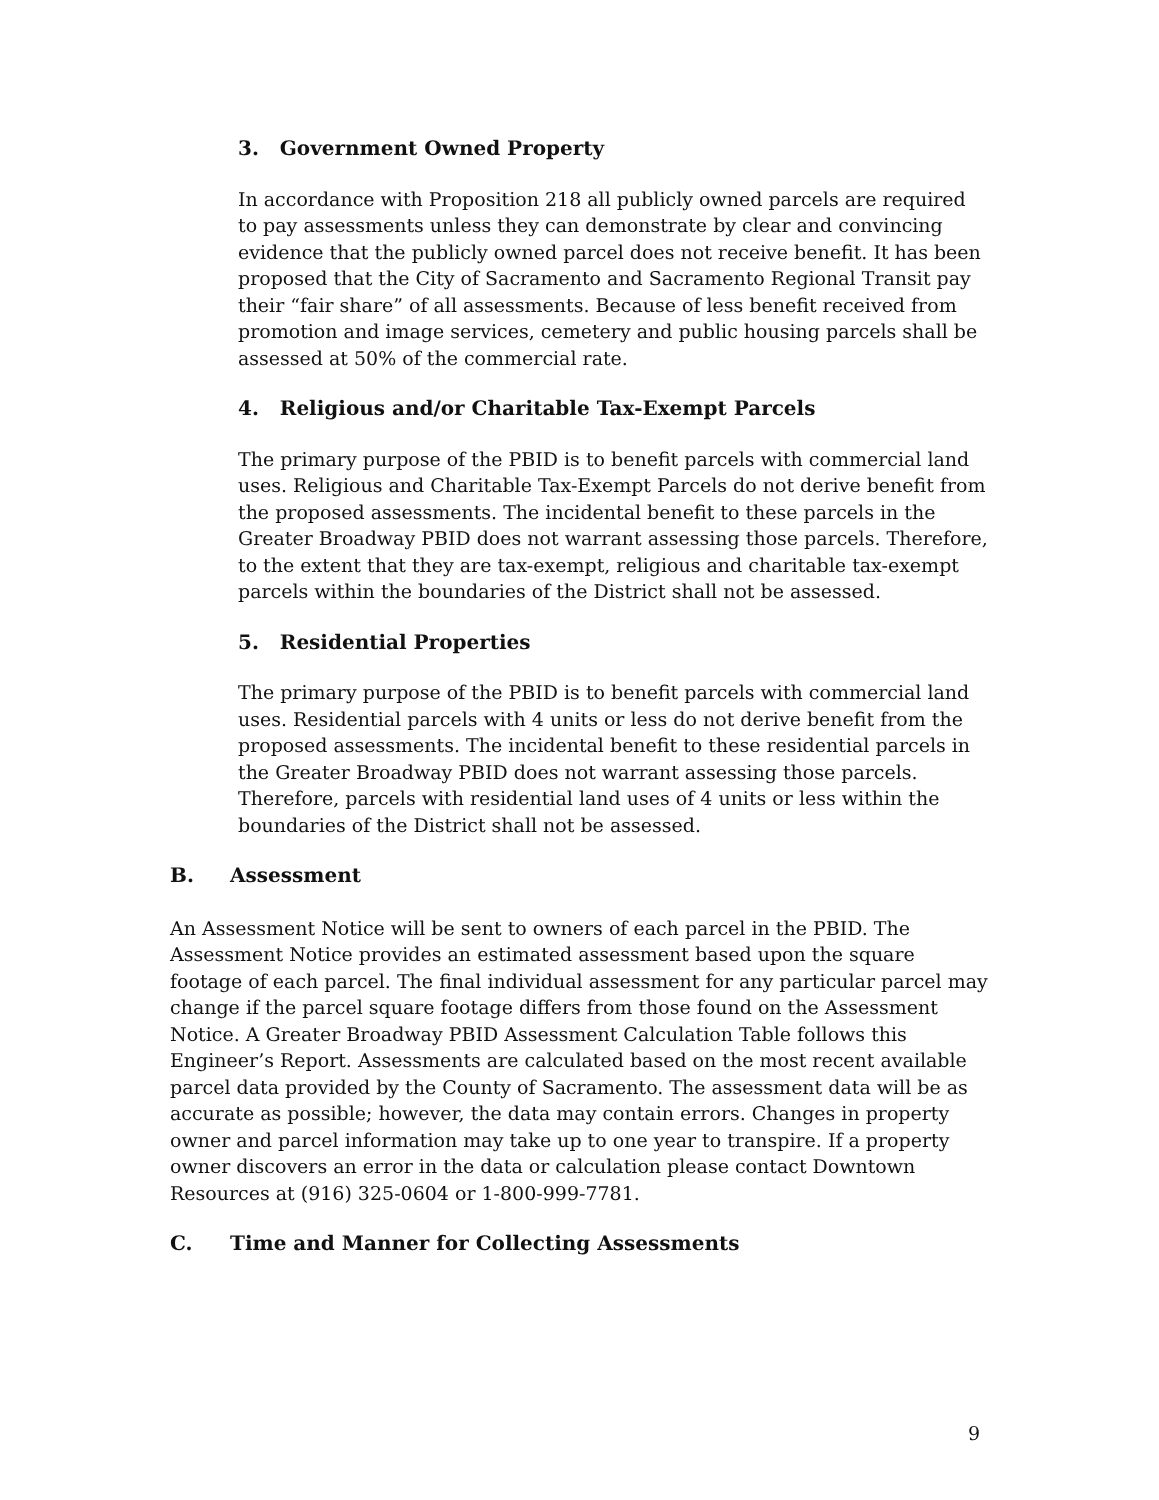3. Government Owned Property
In accordance with Proposition 218 all publicly owned parcels are required to pay assessments unless they can demonstrate by clear and convincing evidence that the publicly owned parcel does not receive benefit. It has been proposed that the City of Sacramento and Sacramento Regional Transit pay their “fair share” of all assessments. Because of less benefit received from promotion and image services, cemetery and public housing parcels shall be assessed at 50% of the commercial rate.
4. Religious and/or Charitable Tax-Exempt Parcels
The primary purpose of the PBID is to benefit parcels with commercial land uses. Religious and Charitable Tax-Exempt Parcels do not derive benefit from the proposed assessments. The incidental benefit to these parcels in the Greater Broadway PBID does not warrant assessing those parcels. Therefore, to the extent that they are tax-exempt, religious and charitable tax-exempt parcels within the boundaries of the District shall not be assessed.
5. Residential Properties
The primary purpose of the PBID is to benefit parcels with commercial land uses. Residential parcels with 4 units or less do not derive benefit from the proposed assessments. The incidental benefit to these residential parcels in the Greater Broadway PBID does not warrant assessing those parcels. Therefore, parcels with residential land uses of 4 units or less within the boundaries of the District shall not be assessed.
B. Assessment
An Assessment Notice will be sent to owners of each parcel in the PBID. The Assessment Notice provides an estimated assessment based upon the square footage of each parcel. The final individual assessment for any particular parcel may change if the parcel square footage differs from those found on the Assessment Notice. A Greater Broadway PBID Assessment Calculation Table follows this Engineer’s Report. Assessments are calculated based on the most recent available parcel data provided by the County of Sacramento. The assessment data will be as accurate as possible; however, the data may contain errors. Changes in property owner and parcel information may take up to one year to transpire. If a property owner discovers an error in the data or calculation please contact Downtown Resources at (916) 325-0604 or 1-800-999-7781.
C. Time and Manner for Collecting Assessments
9